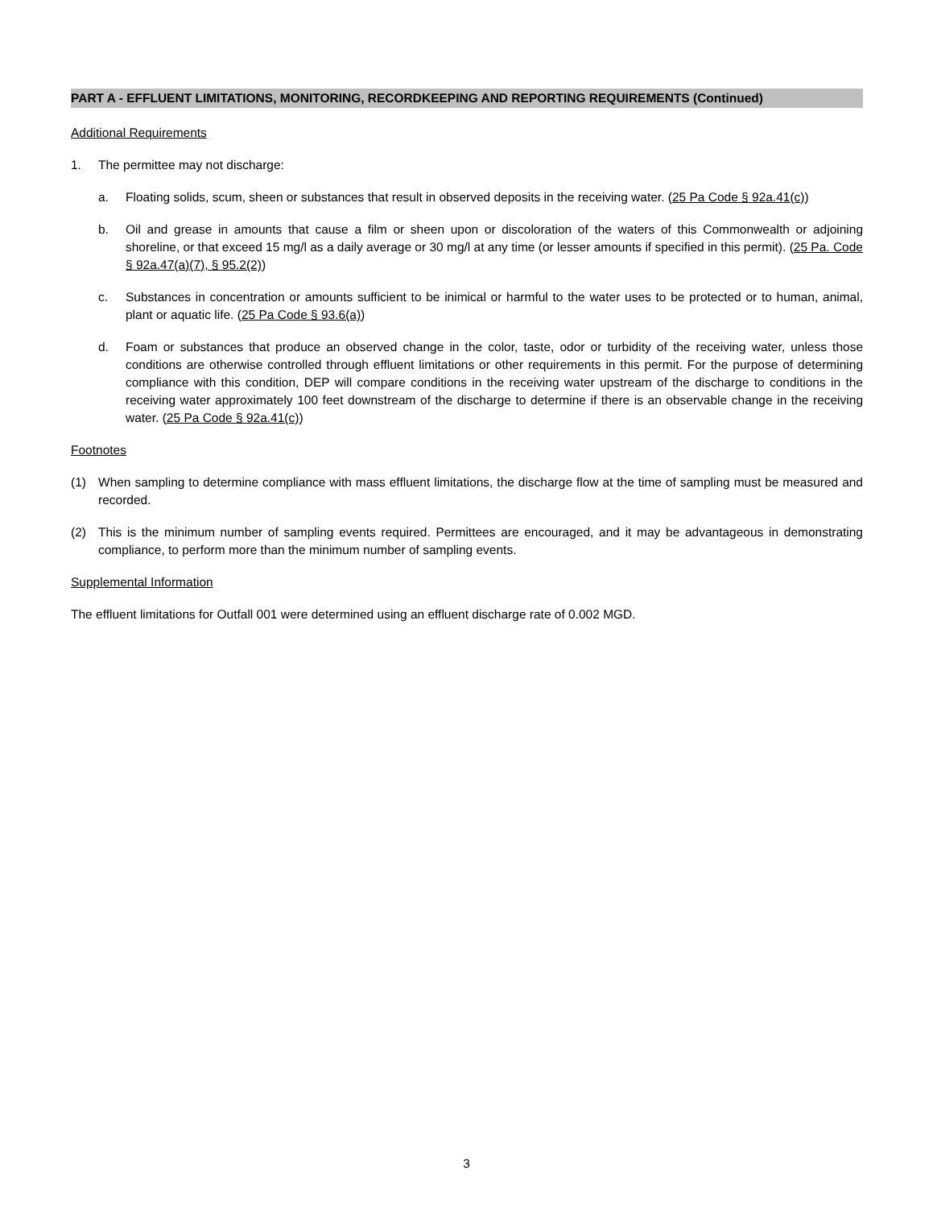PART A - EFFLUENT LIMITATIONS, MONITORING, RECORDKEEPING AND REPORTING REQUIREMENTS (Continued)
Additional Requirements
1. The permittee may not discharge:
a. Floating solids, scum, sheen or substances that result in observed deposits in the receiving water. (25 Pa Code § 92a.41(c))
b. Oil and grease in amounts that cause a film or sheen upon or discoloration of the waters of this Commonwealth or adjoining shoreline, or that exceed 15 mg/l as a daily average or 30 mg/l at any time (or lesser amounts if specified in this permit). (25 Pa. Code § 92a.47(a)(7), § 95.2(2))
c. Substances in concentration or amounts sufficient to be inimical or harmful to the water uses to be protected or to human, animal, plant or aquatic life. (25 Pa Code § 93.6(a))
d. Foam or substances that produce an observed change in the color, taste, odor or turbidity of the receiving water, unless those conditions are otherwise controlled through effluent limitations or other requirements in this permit. For the purpose of determining compliance with this condition, DEP will compare conditions in the receiving water upstream of the discharge to conditions in the receiving water approximately 100 feet downstream of the discharge to determine if there is an observable change in the receiving water. (25 Pa Code § 92a.41(c))
Footnotes
(1) When sampling to determine compliance with mass effluent limitations, the discharge flow at the time of sampling must be measured and recorded.
(2) This is the minimum number of sampling events required. Permittees are encouraged, and it may be advantageous in demonstrating compliance, to perform more than the minimum number of sampling events.
Supplemental Information
The effluent limitations for Outfall 001 were determined using an effluent discharge rate of 0.002 MGD.
3